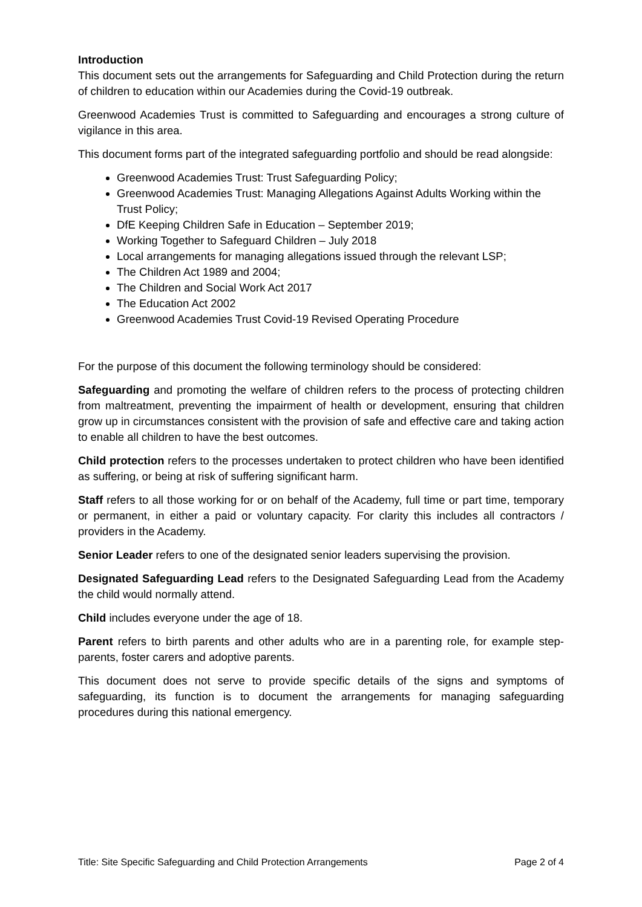Introduction
This document sets out the arrangements for Safeguarding and Child Protection during the return of children to education within our Academies during the Covid-19 outbreak.
Greenwood Academies Trust is committed to Safeguarding and encourages a strong culture of vigilance in this area.
This document forms part of the integrated safeguarding portfolio and should be read alongside:
Greenwood Academies Trust: Trust Safeguarding Policy;
Greenwood Academies Trust: Managing Allegations Against Adults Working within the Trust Policy;
DfE Keeping Children Safe in Education – September 2019;
Working Together to Safeguard Children – July 2018
Local arrangements for managing allegations issued through the relevant LSP;
The Children Act 1989 and 2004;
The Children and Social Work Act 2017
The Education Act 2002
Greenwood Academies Trust Covid-19 Revised Operating Procedure
For the purpose of this document the following terminology should be considered:
Safeguarding and promoting the welfare of children refers to the process of protecting children from maltreatment, preventing the impairment of health or development, ensuring that children grow up in circumstances consistent with the provision of safe and effective care and taking action to enable all children to have the best outcomes.
Child protection refers to the processes undertaken to protect children who have been identified as suffering, or being at risk of suffering significant harm.
Staff refers to all those working for or on behalf of the Academy, full time or part time, temporary or permanent, in either a paid or voluntary capacity. For clarity this includes all contractors / providers in the Academy.
Senior Leader refers to one of the designated senior leaders supervising the provision.
Designated Safeguarding Lead refers to the Designated Safeguarding Lead from the Academy the child would normally attend.
Child includes everyone under the age of 18.
Parent refers to birth parents and other adults who are in a parenting role, for example step-parents, foster carers and adoptive parents.
This document does not serve to provide specific details of the signs and symptoms of safeguarding, its function is to document the arrangements for managing safeguarding procedures during this national emergency.
Title: Site Specific Safeguarding and Child Protection Arrangements Page 2 of 4